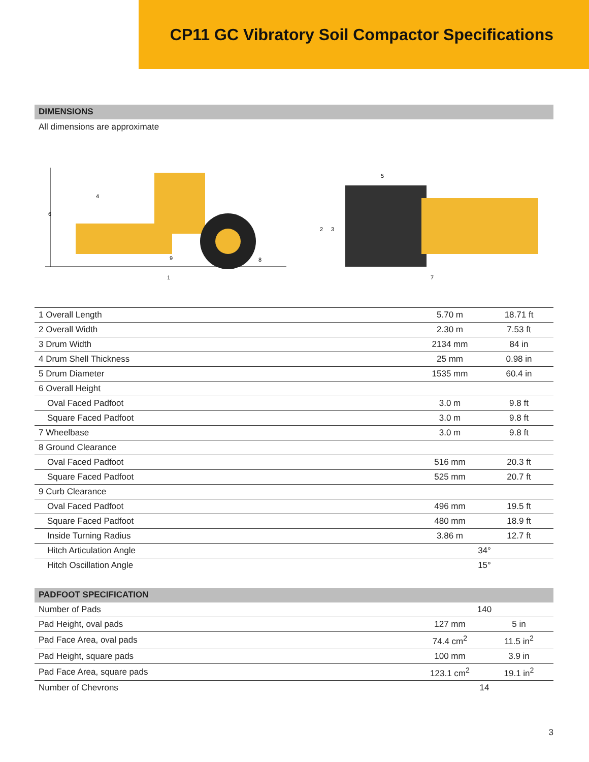CP11 GC Vibratory Soil Compactor Specifications
DIMENSIONS
All dimensions are approximate
6
4
9
8
1
5
2
3
7
| 1 Overall Length | 5.70 m | 18.71 ft |
| 2 Overall Width | 2.30 m | 7.53 ft |
| 3 Drum Width | 2134 mm | 84 in |
| 4 Drum Shell Thickness | 25 mm | 0.98 in |
| 5 Drum Diameter | 1535 mm | 60.4 in |
| 6 Overall Height | | |
| Oval Faced Padfoot | 3.0 m | 9.8 ft |
| Square Faced Padfoot | 3.0 m | 9.8 ft |
| 7 Wheelbase | 3.0 m | 9.8 ft |
| 8 Ground Clearance | | |
| Oval Faced Padfoot | 516 mm | 20.3 ft |
| Square Faced Padfoot | 525 mm | 20.7 ft |
| 9 Curb Clearance | | |
| Oval Faced Padfoot | 496 mm | 19.5 ft |
| Square Faced Padfoot | 480 mm | 18.9 ft |
| Inside Turning Radius | 3.86 m | 12.7 ft |
| Hitch Articulation Angle | 34° | |
| Hitch Oscillation Angle | 15° | |
PADFOOT SPECIFICATION
| Number of Pads | 140 | |
| Pad Height, oval pads | 127 mm | 5 in |
| Pad Face Area, oval pads | 74.4 cm<sup>2</sup> | 11.5 in<sup>2</sup> |
| Pad Height, square pads | 100 mm | 3.9 in |
| Pad Face Area, square pads | 123.1 cm<sup>2</sup> | 19.1 in<sup>2</sup> |
| Number of Chevrons | 14 | |
3